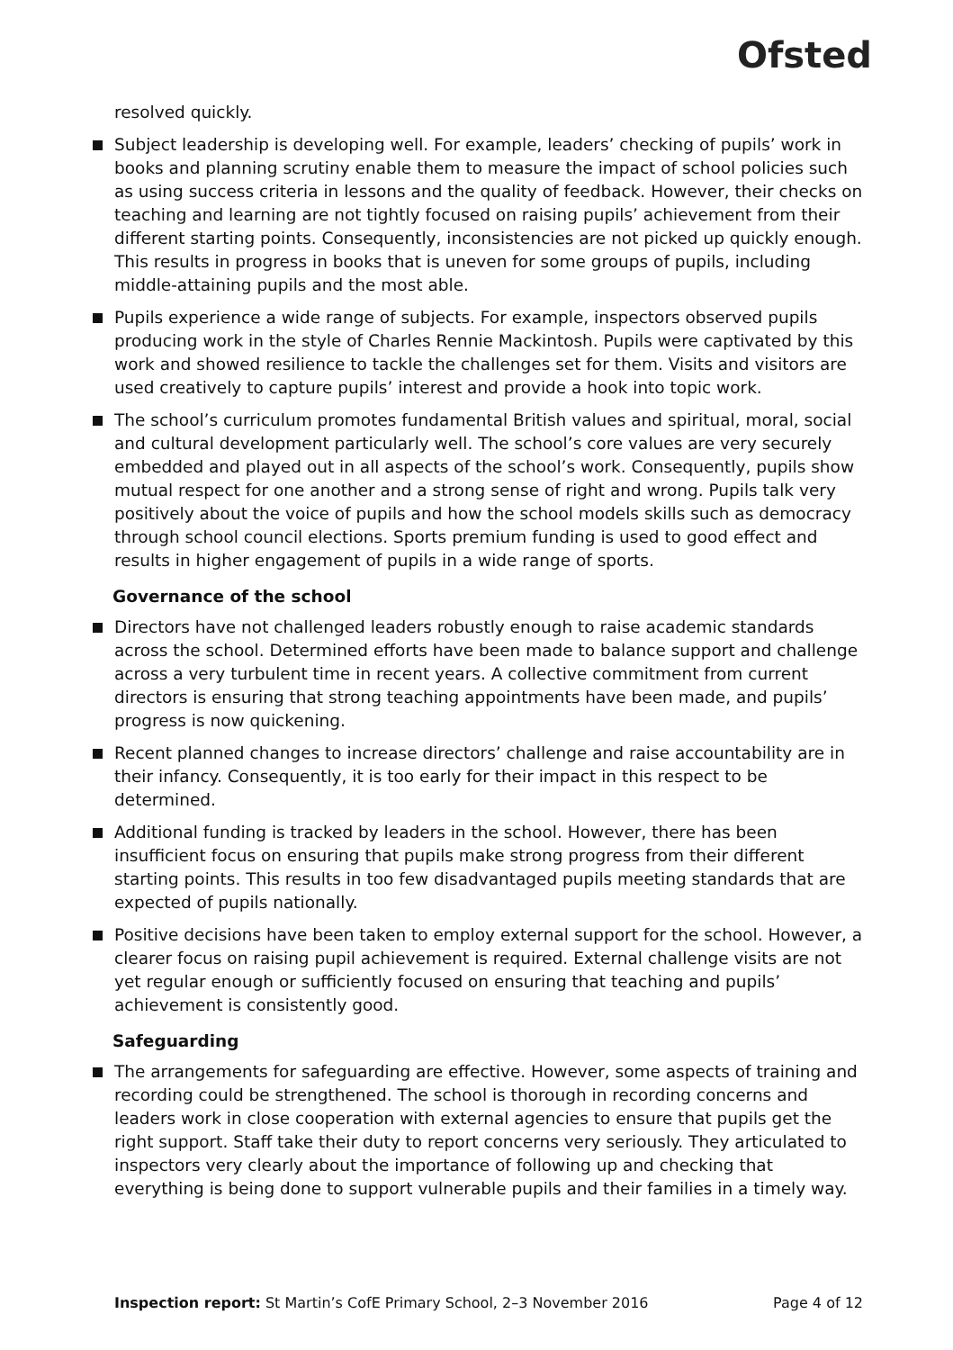Ofsted
resolved quickly.
Subject leadership is developing well. For example, leaders’ checking of pupils’ work in books and planning scrutiny enable them to measure the impact of school policies such as using success criteria in lessons and the quality of feedback. However, their checks on teaching and learning are not tightly focused on raising pupils’ achievement from their different starting points. Consequently, inconsistencies are not picked up quickly enough. This results in progress in books that is uneven for some groups of pupils, including middle-attaining pupils and the most able.
Pupils experience a wide range of subjects. For example, inspectors observed pupils producing work in the style of Charles Rennie Mackintosh. Pupils were captivated by this work and showed resilience to tackle the challenges set for them. Visits and visitors are used creatively to capture pupils’ interest and provide a hook into topic work.
The school’s curriculum promotes fundamental British values and spiritual, moral, social and cultural development particularly well. The school’s core values are very securely embedded and played out in all aspects of the school’s work. Consequently, pupils show mutual respect for one another and a strong sense of right and wrong. Pupils talk very positively about the voice of pupils and how the school models skills such as democracy through school council elections. Sports premium funding is used to good effect and results in higher engagement of pupils in a wide range of sports.
Governance of the school
Directors have not challenged leaders robustly enough to raise academic standards across the school. Determined efforts have been made to balance support and challenge across a very turbulent time in recent years. A collective commitment from current directors is ensuring that strong teaching appointments have been made, and pupils’ progress is now quickening.
Recent planned changes to increase directors’ challenge and raise accountability are in their infancy. Consequently, it is too early for their impact in this respect to be determined.
Additional funding is tracked by leaders in the school. However, there has been insufficient focus on ensuring that pupils make strong progress from their different starting points. This results in too few disadvantaged pupils meeting standards that are expected of pupils nationally.
Positive decisions have been taken to employ external support for the school. However, a clearer focus on raising pupil achievement is required. External challenge visits are not yet regular enough or sufficiently focused on ensuring that teaching and pupils’ achievement is consistently good.
Safeguarding
The arrangements for safeguarding are effective. However, some aspects of training and recording could be strengthened. The school is thorough in recording concerns and leaders work in close cooperation with external agencies to ensure that pupils get the right support. Staff take their duty to report concerns very seriously. They articulated to inspectors very clearly about the importance of following up and checking that everything is being done to support vulnerable pupils and their families in a timely way.
Inspection report: St Martin’s CofE Primary School, 2–3 November 2016 Page 4 of 12